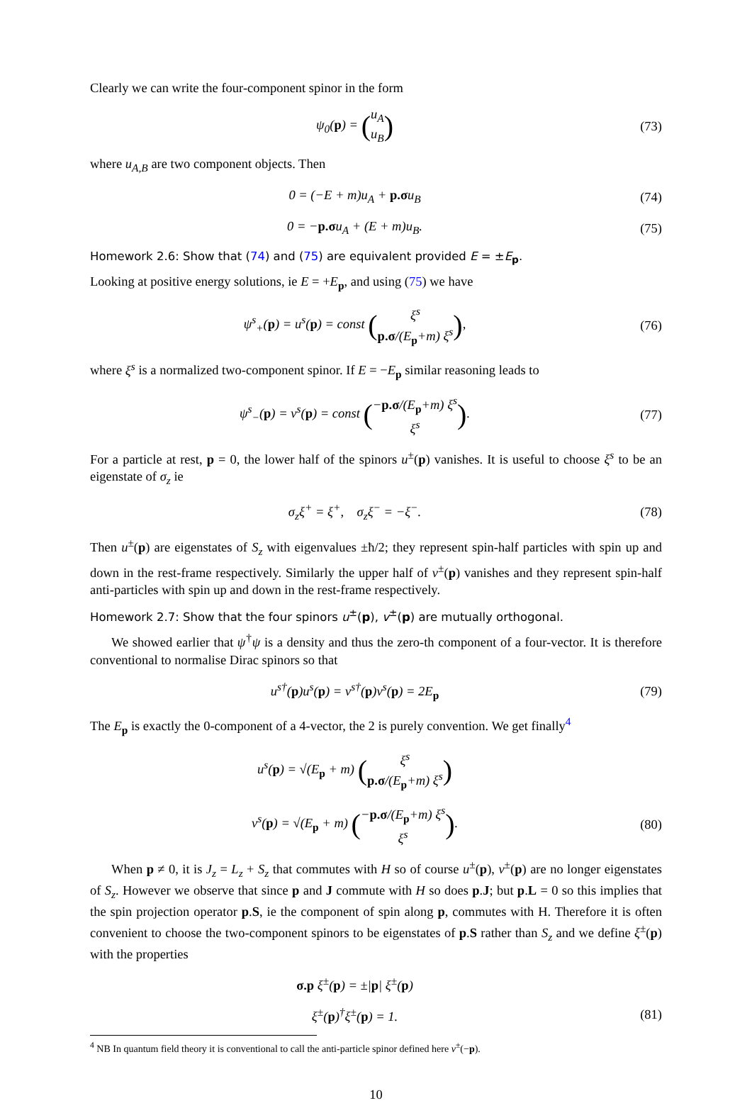Clearly we can write the four-component spinor in the form
ψ<sub>0</sub>(p) = (u<sub>A</sub>
u<sub>B</sub>)
(73)
where u<sub>A,B</sub> are two component objects. Then
0 = (−E + m)u<sub>A</sub> + p.σu<sub>B</sub> (74)
0 = −p.σu<sub>A</sub> + (E + m)u<sub>B</sub>. (75)
Homework 2.6: Show that (74) and (75) are equivalent provided E = ±E<sub>p</sub>.
Looking at positive energy solutions, ie E = +E<sub>p</sub>, and using (75) we have
ψ<sup>s</sup><sub>+</sub>(p) = u<sup>s</sup>(p) = const (ξ<sup>s</sup>
p.σ/(E<sub>p</sub>+m) ξ<sup>s</sup>),
(76)
where ξ<sup>s</sup> is a normalized two-component spinor. If E = −E<sub>p</sub> similar reasoning leads to
ψ<sup>s</sup><sub>−</sub>(p) = v<sup>s</sup>(p) = const (−p.σ/(E<sub>p</sub>+m) ξ<sup>s</sup>
ξ<sup>s</sup>).
(77)
For a particle at rest, p = 0, the lower half of the spinors u<sup>±</sup>(p) vanishes. It is useful to choose ξ<sup>s</sup> to be an eigenstate of σ<sub>z</sub> ie
σ<sub>z</sub>ξ<sup>+</sup> = ξ<sup>+</sup>, σ<sub>z</sub>ξ<sup>−</sup> = −ξ<sup>−</sup>. (78)
Then u<sup>±</sup>(p) are eigenstates of S<sub>z</sub> with eigenvalues ±ħ/2; they represent spin-half particles with spin up and down in the rest-frame respectively. Similarly the upper half of v<sup>±</sup>(p) vanishes and they represent spin-half anti-particles with spin up and down in the rest-frame respectively.
Homework 2.7: Show that the four spinors u<sup>±</sup>(p), v<sup>±</sup>(p) are mutually orthogonal.
We showed earlier that ψ<sup>†</sup>ψ is a density and thus the zero-th component of a four-vector. It is therefore conventional to normalise Dirac spinors so that
u<sup>s†</sup>(p)u<sup>s</sup>(p) = v<sup>s†</sup>(p)v<sup>s</sup>(p) = 2E<sub>p</sub>
(79)
The E<sub>p</sub> is exactly the 0-component of a 4-vector, the 2 is purely convention. We get finally<sup>4</sup>
u<sup>s</sup>(p) = √(E<sub>p</sub> + m) (ξ<sup>s</sup>
p.σ/(E<sub>p</sub>+m) ξ<sup>s</sup>)
v<sup>s</sup>(p) = √(E<sub>p</sub> + m) (−p.σ/(E<sub>p</sub>+m) ξ<sup>s</sup>
ξ<sup>s</sup>).
(80)
When p ≠ 0, it is J<sub>z</sub> = L<sub>z</sub> + S<sub>z</sub> that commutes with H so of course u<sup>±</sup>(p), v<sup>±</sup>(p) are no longer eigenstates of S<sub>z</sub>. However we observe that since p and J commute with H so does p.J; but p.L = 0 so this implies that the spin projection operator p.S, ie the component of spin along p, commutes with H. Therefore it is often convenient to choose the two-component spinors to be eigenstates of p.S rather than S<sub>z</sub> and we define ξ<sup>±</sup>(p) with the properties
σ.p ξ<sup>±</sup>(p) = ±|p| ξ<sup>±</sup>(p)
ξ<sup>±</sup>(p)<sup>†</sup>ξ<sup>±</sup>(p) = 1. (81)
<sup>4</sup> NB In quantum field theory it is conventional to call the anti-particle spinor defined here v<sup>±</sup>(−p).
10